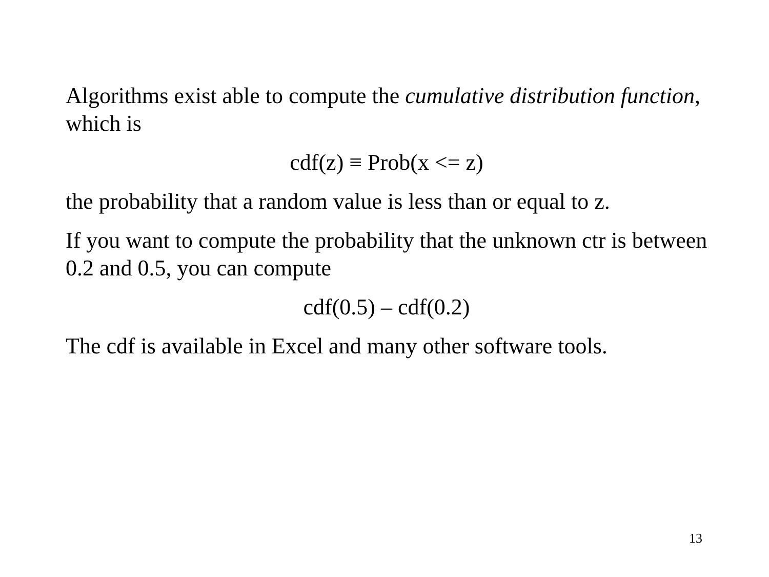Algorithms exist able to compute the cumulative distribution function, which is
cdf(z) ≡ Prob(x <= z)
the probability that a random value is less than or equal to z.
If you want to compute the probability that the unknown ctr is between 0.2 and 0.5, you can compute
cdf(0.5) – cdf(0.2)
The cdf is available in Excel and many other software tools.
13